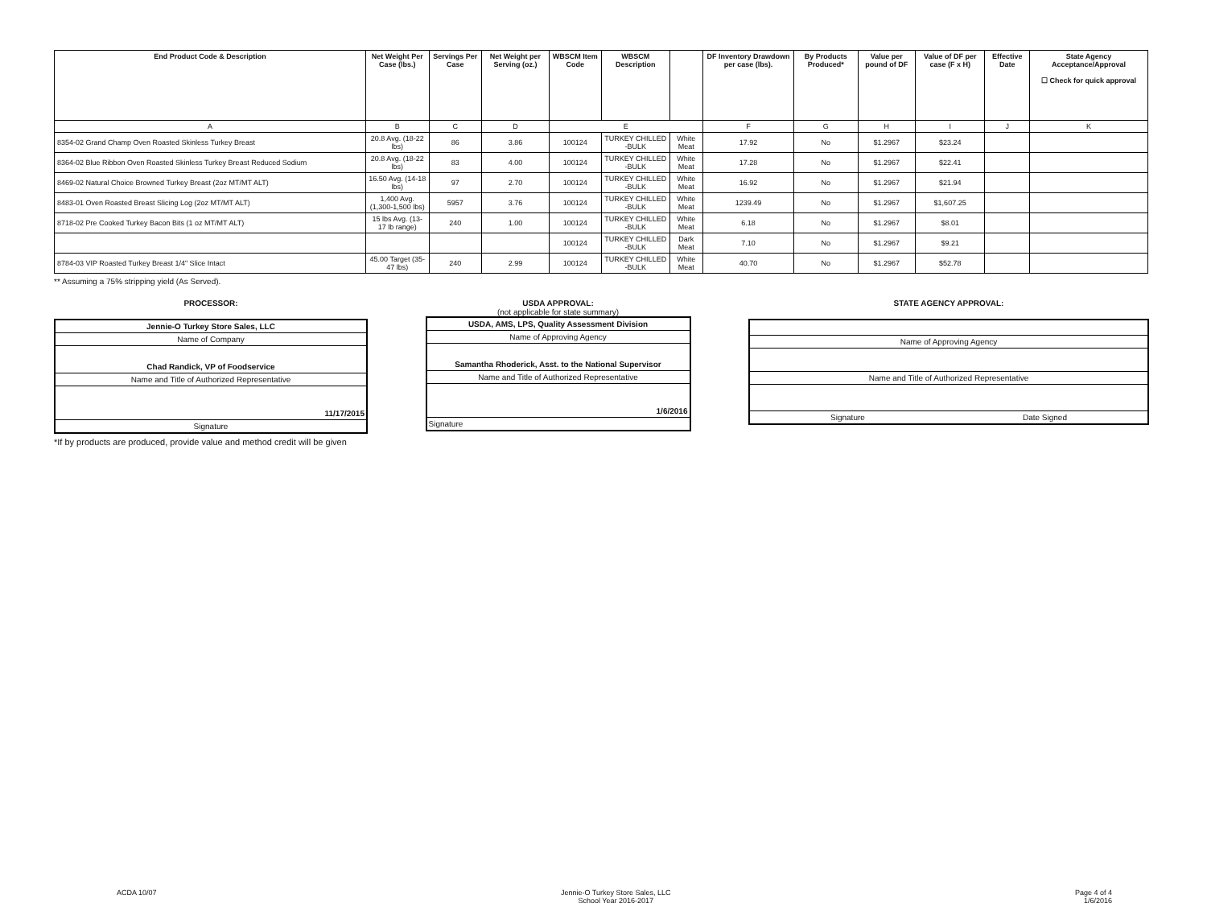| End Product Code & Description | Net Weight Per Case (lbs.) | Servings Per Case | Net Weight per Serving (oz.) | WBSCM Item Code | WBSCM Description | | DF Inventory Drawdown per case (lbs). | By Products Produced* | Value per pound of DF | Value of DF per case (F x H) | Effective Date | State Agency Acceptance/Approval ☐ Check for quick approval |
| --- | --- | --- | --- | --- | --- | --- | --- | --- | --- | --- | --- | --- |
| A | B | C | D | E | | | F | G | H | I | J | K |
| 8354-02 Grand Champ Oven Roasted Skinless Turkey Breast | 20.8 Avg. (18-22 lbs) | 86 | 3.86 | 100124 | TURKEY CHILLED -BULK | White Meat | 17.92 | No | $1.2967 | $23.24 | | |
| 8364-02 Blue Ribbon Oven Roasted Skinless Turkey Breast Reduced Sodium | 20.8 Avg. (18-22 lbs) | 83 | 4.00 | 100124 | TURKEY CHILLED -BULK | White Meat | 17.28 | No | $1.2967 | $22.41 | | |
| 8469-02 Natural Choice Browned Turkey Breast (2oz MT/MT ALT) | 16.50 Avg. (14-18 lbs) | 97 | 2.70 | 100124 | TURKEY CHILLED -BULK | White Meat | 16.92 | No | $1.2967 | $21.94 | | |
| 8483-01 Oven Roasted Breast Slicing Log (2oz MT/MT ALT) | 1,400 Avg. (1,300-1,500 lbs) | 5957 | 3.76 | 100124 | TURKEY CHILLED -BULK | White Meat | 1239.49 | No | $1.2967 | $1,607.25 | | |
| 8718-02 Pre Cooked Turkey Bacon Bits (1 oz MT/MT ALT) | 15 lbs Avg. (13-17 lb range) | 240 | 1.00 | 100124 | TURKEY CHILLED -BULK | White Meat | 6.18 | No | $1.2967 | $8.01 | | |
| | | | | 100124 | TURKEY CHILLED -BULK | Dark Meat | 7.10 | No | $1.2967 | $9.21 | | |
| 8784-03 VIP Roasted Turkey Breast 1/4" Slice Intact | 45.00 Target (35-47 lbs) | 240 | 2.99 | 100124 | TURKEY CHILLED -BULK | White Meat | 40.70 | No | $1.2967 | $52.78 | | |
** Assuming a 75% stripping yield (As Served).
PROCESSOR:
Jennie-O Turkey Store Sales, LLC
Name of Company
Chad Randick, VP of Foodservice
Name and Title of Authorized Representative
11/17/2015
Signature
*If by products are produced, provide value and method credit will be given
USDA APPROVAL:
(not applicable for state summary)
USDA, AMS, LPS, Quality Assessment Division
Name of Approving Agency
Samantha Rhoderick, Asst. to the National Supervisor
Name and Title of Authorized Representative
1/6/2016
Signature
STATE AGENCY APPROVAL:
Name of Approving Agency
Name and Title of Authorized Representative
Signature Date Signed
ACDA 10/07 Jennie-O Turkey Store Sales, LLC
School Year 2016-2017 Page 4 of 4
1/6/2016